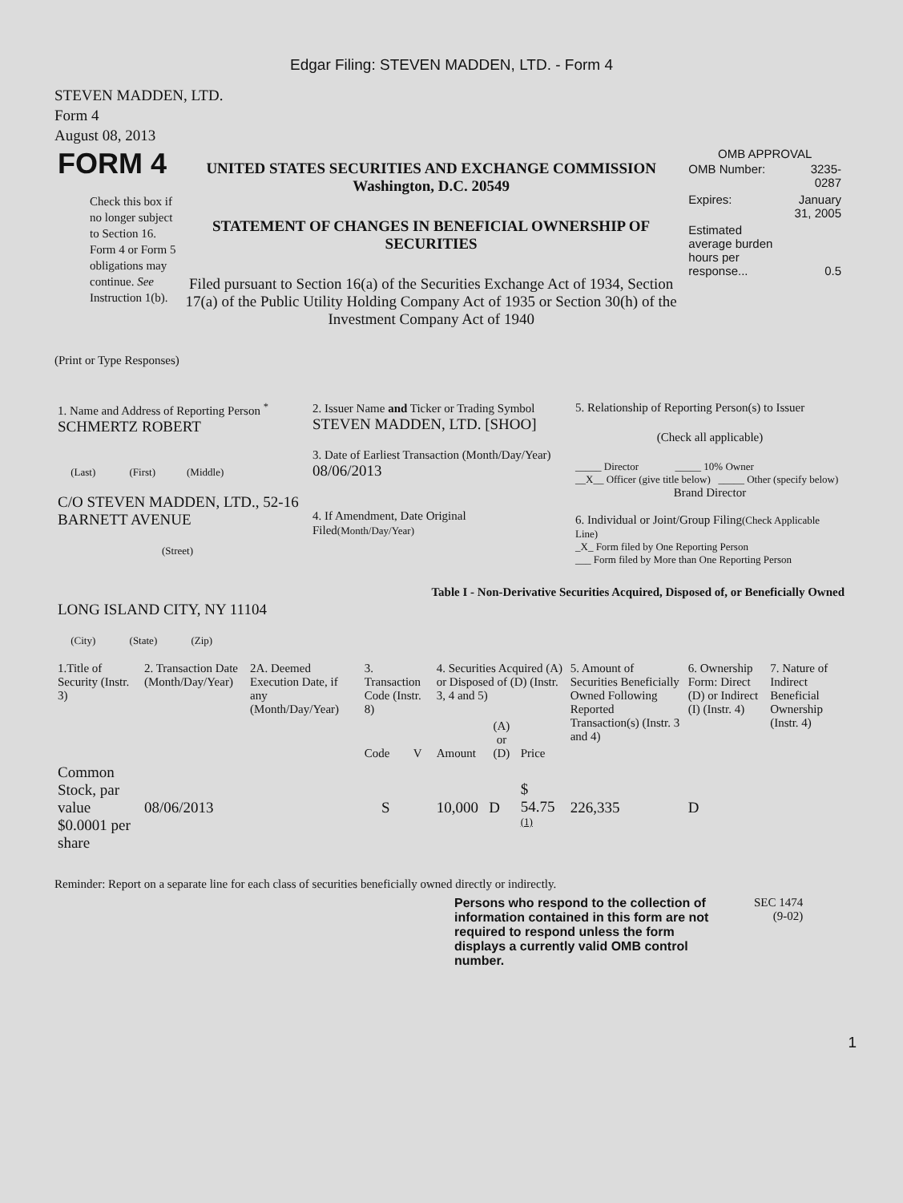Edgar Filing: STEVEN MADDEN, LTD. - Form 4
STEVEN MADDEN, LTD.
Form 4
August 08, 2013
| FORM 4 Check this box if no longer subject to Section 16. Form 4 or Form 5 obligations may continue. See Instruction 1(b). | UNITED STATES SECURITIES AND EXCHANGE COMMISSION Washington, D.C. 20549 STATEMENT OF CHANGES IN BENEFICIAL OWNERSHIP OF SECURITIES Filed pursuant to Section 16(a) of the Securities Exchange Act of 1934, Section 17(a) of the Public Utility Holding Company Act of 1935 or Section 30(h) of the Investment Company Act of 1940 | OMB APPROVAL / OMB Number: / 3235-0287 / / Expires: / January 31, 2005 / / Estimated average burden hours per response... / 0.5 / |
(Print or Type Responses)
| 1. Name and Address of Reporting Person <sup>*</sup> SCHMERTZ ROBERT (Last) (First) (Middle) C/O STEVEN MADDEN, LTD., 52-16 BARNETT AVENUE (Street) LONG ISLAND CITY, NY 11104 (City) (State) (Zip) | 2. Issuer Name and Ticker or Trading Symbol STEVEN MADDEN, LTD. [SHOO] 3. Date of Earliest Transaction (Month/Day/Year) 08/06/2013 4. If Amendment, Date Original Filed (Month/Day/Year) | 5. Relationship of Reporting Person(s) to Issuer (Check all applicable) _____ Director _____ 10% Owner __X__ Officer (give title below) _____ Other (specify below) Brand Director 6. Individual or Joint/Group Filing (Check Applicable Line) _X_ Form filed by One Reporting Person ___ Form filed by More than One Reporting Person Table I - Non-Derivative Securities Acquired, Disposed of, or Beneficially Owned |
| 1.Title of Security (Instr. 3) | 2. Transaction Date (Month/Day/Year) | 2A. Deemed Execution Date, if any (Month/Day/Year) | 3. Transaction Code (Instr. 8) | | 4. Securities Acquired (A) or Disposed of (D) (Instr. 3, 4 and 5) | | | 5. Amount of Securities Beneficially Owned Following Reported Transaction(s) (Instr. 3 and 4) | 6. Ownership Form: Direct (D) or Indirect (I) (Instr. 4) | 7. Nature of Indirect Beneficial Ownership (Instr. 4) |
| --- | --- | --- | --- | --- | --- | --- | --- | --- | --- | --- |
| | | | Code | V | Amount | (A) or (D) | Price | | | |
| Common Stock, par value $0.0001 per share | 08/06/2013 | | S | | 10,000 | D | $ 54.75 <sup>(1)</sup> | 226,335 | D | |
Reminder: Report on a separate line for each class of securities beneficially owned directly or indirectly.
| Persons who respond to the collection of information contained in this form are not required to respond unless the form displays a currently valid OMB control number. | SEC 1474 (9-02) |
1